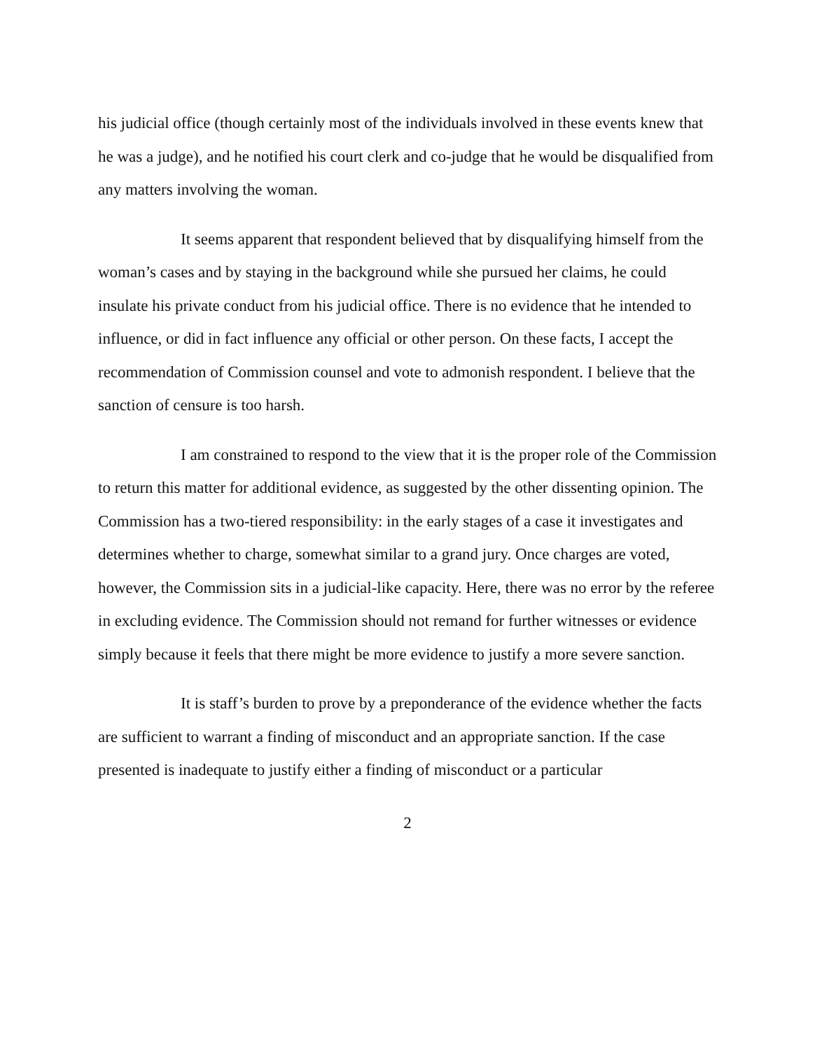his judicial office (though certainly most of the individuals involved in these events knew that he was a judge), and he notified his court clerk and co-judge that he would be disqualified from any matters involving the woman.
It seems apparent that respondent believed that by disqualifying himself from the woman’s cases and by staying in the background while she pursued her claims, he could insulate his private conduct from his judicial office. There is no evidence that he intended to influence, or did in fact influence any official or other person. On these facts, I accept the recommendation of Commission counsel and vote to admonish respondent. I believe that the sanction of censure is too harsh.
I am constrained to respond to the view that it is the proper role of the Commission to return this matter for additional evidence, as suggested by the other dissenting opinion. The Commission has a two-tiered responsibility: in the early stages of a case it investigates and determines whether to charge, somewhat similar to a grand jury. Once charges are voted, however, the Commission sits in a judicial-like capacity. Here, there was no error by the referee in excluding evidence. The Commission should not remand for further witnesses or evidence simply because it feels that there might be more evidence to justify a more severe sanction.
It is staff’s burden to prove by a preponderance of the evidence whether the facts are sufficient to warrant a finding of misconduct and an appropriate sanction. If the case presented is inadequate to justify either a finding of misconduct or a particular
2